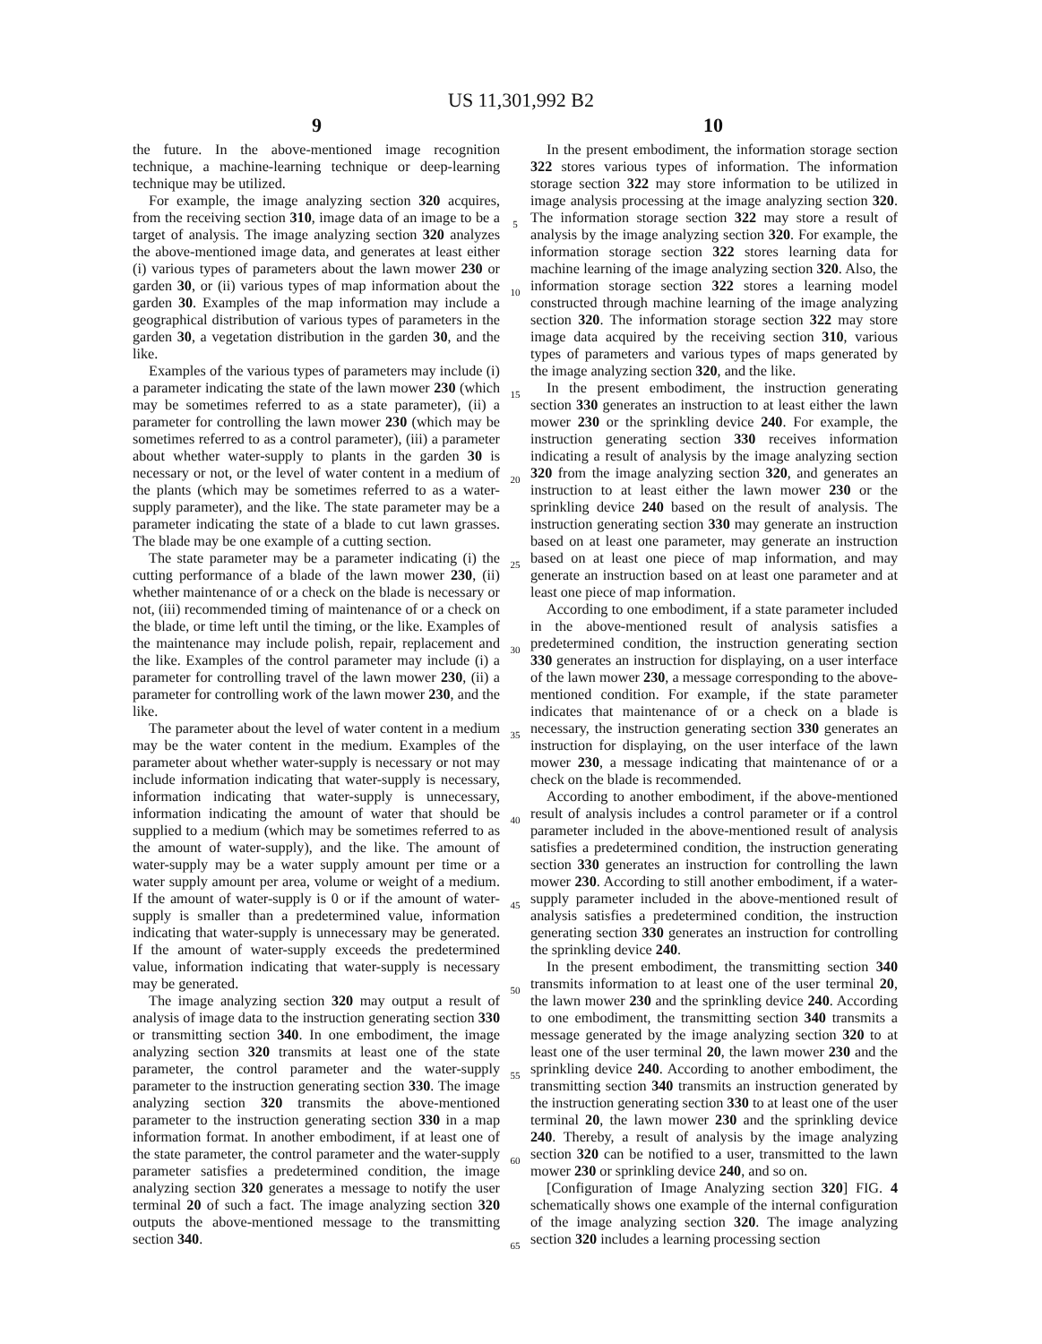US 11,301,992 B2
9 10
the future. In the above-mentioned image recognition technique, a machine-learning technique or deep-learning technique may be utilized.
For example, the image analyzing section 320 acquires, from the receiving section 310, image data of an image to be a target of analysis. The image analyzing section 320 analyzes the above-mentioned image data, and generates at least either (i) various types of parameters about the lawn mower 230 or garden 30, or (ii) various types of map information about the garden 30. Examples of the map information may include a geographical distribution of various types of parameters in the garden 30, a vegetation distribution in the garden 30, and the like.
Examples of the various types of parameters may include (i) a parameter indicating the state of the lawn mower 230 (which may be sometimes referred to as a state parameter), (ii) a parameter for controlling the lawn mower 230 (which may be sometimes referred to as a control parameter), (iii) a parameter about whether water-supply to plants in the garden 30 is necessary or not, or the level of water content in a medium of the plants (which may be sometimes referred to as a water-supply parameter), and the like. The state parameter may be a parameter indicating the state of a blade to cut lawn grasses. The blade may be one example of a cutting section.
The state parameter may be a parameter indicating (i) the cutting performance of a blade of the lawn mower 230, (ii) whether maintenance of or a check on the blade is necessary or not, (iii) recommended timing of maintenance of or a check on the blade, or time left until the timing, or the like. Examples of the maintenance may include polish, repair, replacement and the like. Examples of the control parameter may include (i) a parameter for controlling travel of the lawn mower 230, (ii) a parameter for controlling work of the lawn mower 230, and the like.
The parameter about the level of water content in a medium may be the water content in the medium. Examples of the parameter about whether water-supply is necessary or not may include information indicating that water-supply is necessary, information indicating that water-supply is unnecessary, information indicating the amount of water that should be supplied to a medium (which may be sometimes referred to as the amount of water-supply), and the like. The amount of water-supply may be a water supply amount per time or a water supply amount per area, volume or weight of a medium. If the amount of water-supply is 0 or if the amount of water-supply is smaller than a predetermined value, information indicating that water-supply is unnecessary may be generated. If the amount of water-supply exceeds the predetermined value, information indicating that water-supply is necessary may be generated.
The image analyzing section 320 may output a result of analysis of image data to the instruction generating section 330 or transmitting section 340. In one embodiment, the image analyzing section 320 transmits at least one of the state parameter, the control parameter and the water-supply parameter to the instruction generating section 330. The image analyzing section 320 transmits the above-mentioned parameter to the instruction generating section 330 in a map information format. In another embodiment, if at least one of the state parameter, the control parameter and the water-supply parameter satisfies a predetermined condition, the image analyzing section 320 generates a message to notify the user terminal 20 of such a fact. The image analyzing section 320 outputs the above-mentioned message to the transmitting section 340.
5
10
15
20
25
30
35
40
45
50
55
60
65
In the present embodiment, the information storage section 322 stores various types of information. The information storage section 322 may store information to be utilized in image analysis processing at the image analyzing section 320. The information storage section 322 may store a result of analysis by the image analyzing section 320. For example, the information storage section 322 stores learning data for machine learning of the image analyzing section 320. Also, the information storage section 322 stores a learning model constructed through machine learning of the image analyzing section 320. The information storage section 322 may store image data acquired by the receiving section 310, various types of parameters and various types of maps generated by the image analyzing section 320, and the like.
In the present embodiment, the instruction generating section 330 generates an instruction to at least either the lawn mower 230 or the sprinkling device 240. For example, the instruction generating section 330 receives information indicating a result of analysis by the image analyzing section 320 from the image analyzing section 320, and generates an instruction to at least either the lawn mower 230 or the sprinkling device 240 based on the result of analysis. The instruction generating section 330 may generate an instruction based on at least one parameter, may generate an instruction based on at least one piece of map information, and may generate an instruction based on at least one parameter and at least one piece of map information.
According to one embodiment, if a state parameter included in the above-mentioned result of analysis satisfies a predetermined condition, the instruction generating section 330 generates an instruction for displaying, on a user interface of the lawn mower 230, a message corresponding to the above-mentioned condition. For example, if the state parameter indicates that maintenance of or a check on a blade is necessary, the instruction generating section 330 generates an instruction for displaying, on the user interface of the lawn mower 230, a message indicating that maintenance of or a check on the blade is recommended.
According to another embodiment, if the above-mentioned result of analysis includes a control parameter or if a control parameter included in the above-mentioned result of analysis satisfies a predetermined condition, the instruction generating section 330 generates an instruction for controlling the lawn mower 230. According to still another embodiment, if a water-supply parameter included in the above-mentioned result of analysis satisfies a predetermined condition, the instruction generating section 330 generates an instruction for controlling the sprinkling device 240.
In the present embodiment, the transmitting section 340 transmits information to at least one of the user terminal 20, the lawn mower 230 and the sprinkling device 240. According to one embodiment, the transmitting section 340 transmits a message generated by the image analyzing section 320 to at least one of the user terminal 20, the lawn mower 230 and the sprinkling device 240. According to another embodiment, the transmitting section 340 transmits an instruction generated by the instruction generating section 330 to at least one of the user terminal 20, the lawn mower 230 and the sprinkling device 240. Thereby, a result of analysis by the image analyzing section 320 can be notified to a user, transmitted to the lawn mower 230 or sprinkling device 240, and so on.
[Configuration of Image Analyzing section 320] FIG. 4 schematically shows one example of the internal configuration of the image analyzing section 320. The image analyzing section 320 includes a learning processing section